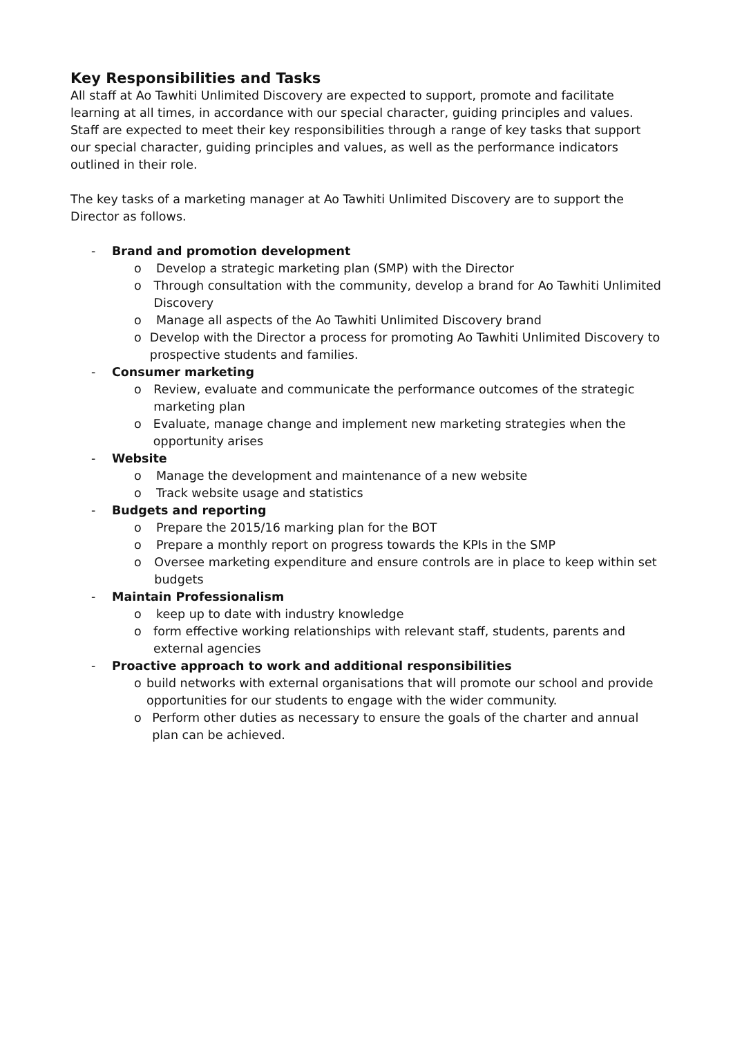Key Responsibilities and Tasks
All staff at Ao Tawhiti Unlimited Discovery are expected to support, promote and facilitate learning at all times, in accordance with our special character, guiding principles and values. Staff are expected to meet their key responsibilities through a range of key tasks that support our special character, guiding principles and values, as well as the performance indicators outlined in their role.
The key tasks of a marketing manager at Ao Tawhiti Unlimited Discovery are to support the Director as follows.
- Brand and promotion development
o Develop a strategic marketing plan (SMP) with the Director
o Through consultation with the community, develop a brand for Ao Tawhiti Unlimited Discovery
o Manage all aspects of the Ao Tawhiti Unlimited Discovery brand
o Develop with the Director a process for promoting Ao Tawhiti Unlimited Discovery to prospective students and families.
- Consumer marketing
o Review, evaluate and communicate the performance outcomes of the strategic marketing plan
o Evaluate, manage change and implement new marketing strategies when the opportunity arises
- Website
o Manage the development and maintenance of a new website
o Track website usage and statistics
- Budgets and reporting
o Prepare the 2015/16 marking plan for the BOT
o Prepare a monthly report on progress towards the KPIs in the SMP
o Oversee marketing expenditure and ensure controls are in place to keep within set budgets
- Maintain Professionalism
o keep up to date with industry knowledge
o form effective working relationships with relevant staff, students, parents and external agencies
- Proactive approach to work and additional responsibilities
o build networks with external organisations that will promote our school and provide opportunities for our students to engage with the wider community.
o Perform other duties as necessary to ensure the goals of the charter and annual plan can be achieved.